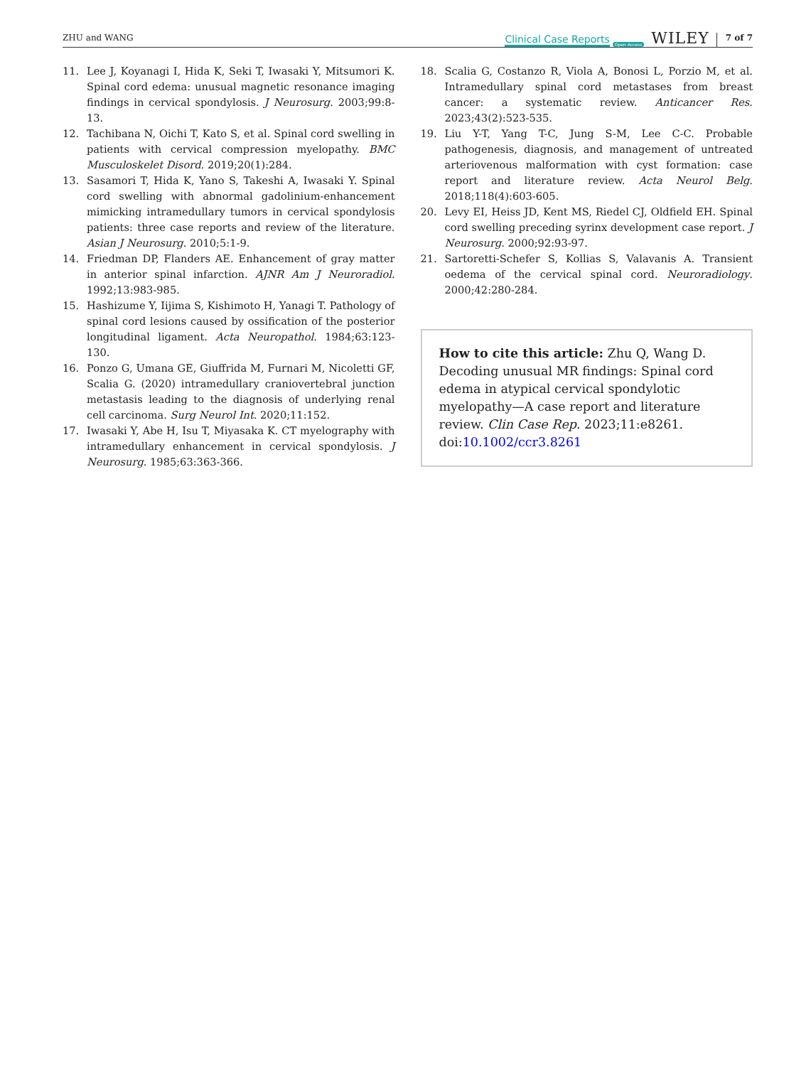ZHU and WANG Clinical Case Reports Open Access WILEY 7 of 7
11. Lee J, Koyanagi I, Hida K, Seki T, Iwasaki Y, Mitsumori K. Spinal cord edema: unusual magnetic resonance imaging findings in cervical spondylosis. J Neurosurg. 2003;99:8-13.
12. Tachibana N, Oichi T, Kato S, et al. Spinal cord swelling in patients with cervical compression myelopathy. BMC Musculoskelet Disord. 2019;20(1):284.
13. Sasamori T, Hida K, Yano S, Takeshi A, Iwasaki Y. Spinal cord swelling with abnormal gadolinium-enhancement mimicking intramedullary tumors in cervical spondylosis patients: three case reports and review of the literature. Asian J Neurosurg. 2010;5:1-9.
14. Friedman DP, Flanders AE. Enhancement of gray matter in anterior spinal infarction. AJNR Am J Neuroradiol. 1992;13:983-985.
15. Hashizume Y, Iijima S, Kishimoto H, Yanagi T. Pathology of spinal cord lesions caused by ossification of the posterior longitudinal ligament. Acta Neuropathol. 1984;63:123-130.
16. Ponzo G, Umana GE, Giuffrida M, Furnari M, Nicoletti GF, Scalia G. (2020) intramedullary craniovertebral junction metastasis leading to the diagnosis of underlying renal cell carcinoma. Surg Neurol Int. 2020;11:152.
17. Iwasaki Y, Abe H, Isu T, Miyasaka K. CT myelography with intramedullary enhancement in cervical spondylosis. J Neurosurg. 1985;63:363-366.
18. Scalia G, Costanzo R, Viola A, Bonosi L, Porzio M, et al. Intramedullary spinal cord metastases from breast cancer: a systematic review. Anticancer Res. 2023;43(2):523-535.
19. Liu Y-T, Yang T-C, Jung S-M, Lee C-C. Probable pathogenesis, diagnosis, and management of untreated arteriovenous malformation with cyst formation: case report and literature review. Acta Neurol Belg. 2018;118(4):603-605.
20. Levy EI, Heiss JD, Kent MS, Riedel CJ, Oldfield EH. Spinal cord swelling preceding syrinx development case report. J Neurosurg. 2000;92:93-97.
21. Sartoretti-Schefer S, Kollias S, Valavanis A. Transient oedema of the cervical spinal cord. Neuroradiology. 2000;42:280-284.
How to cite this article: Zhu Q, Wang D. Decoding unusual MR findings: Spinal cord edema in atypical cervical spondylotic myelopathy—A case report and literature review. Clin Case Rep. 2023;11:e8261. doi:10.1002/ccr3.8261